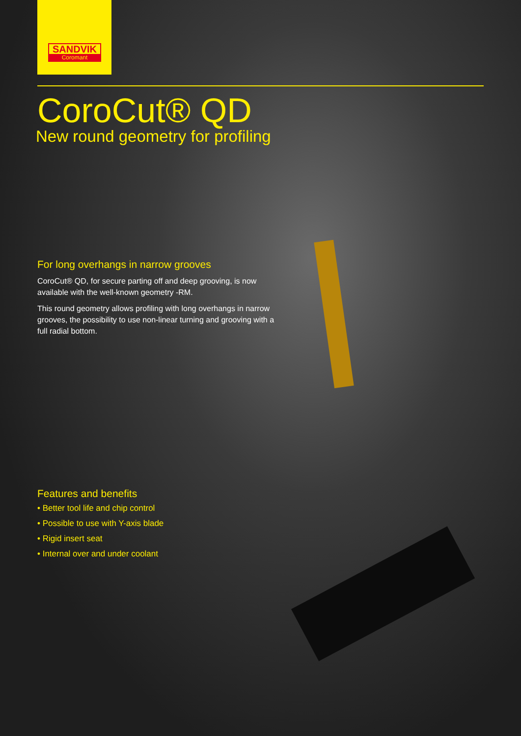SANDVIK
Coromant
CoroCut® QD
New round geometry for profiling
For long overhangs in narrow grooves
CoroCut® QD, for secure parting off and deep grooving, is now available with the well-known geometry -RM.
This round geometry allows profiling with long overhangs in narrow grooves, the possibility to use non-linear turning and grooving with a full radial bottom.
Features and benefits
• Better tool life and chip control
• Possible to use with Y-axis blade
• Rigid insert seat
• Internal over and under coolant